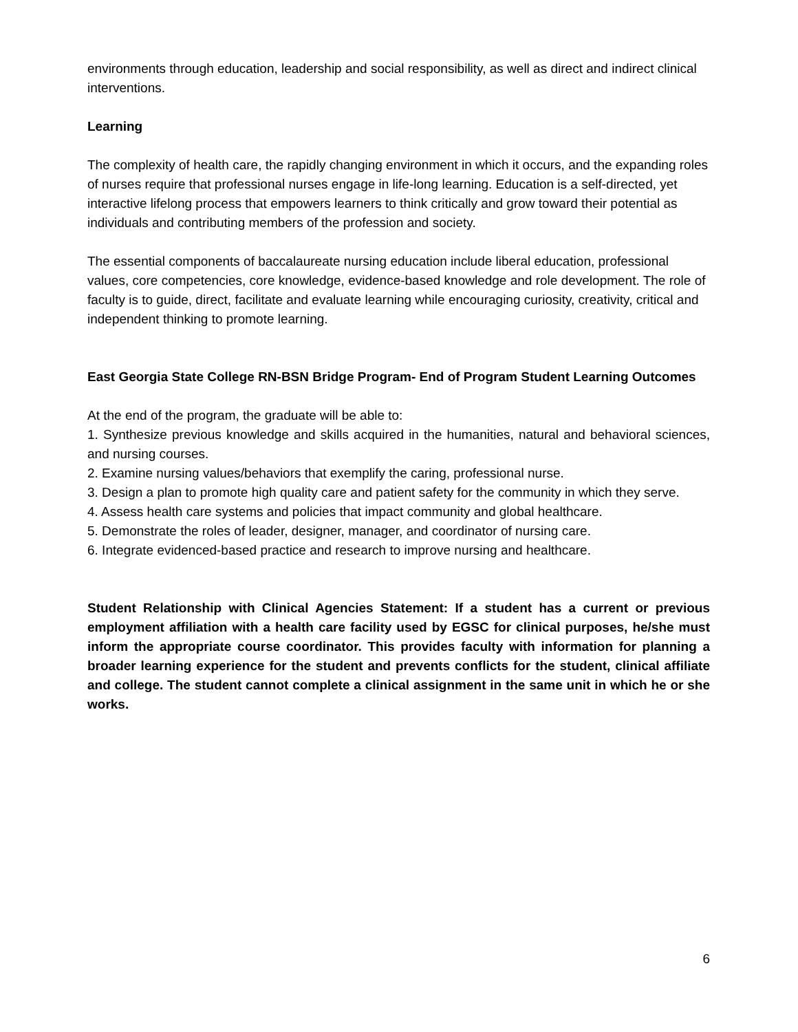environments through education, leadership and social responsibility, as well as direct and indirect clinical interventions.
Learning
The complexity of health care, the rapidly changing environment in which it occurs, and the expanding roles of nurses require that professional nurses engage in life-long learning. Education is a self-directed, yet interactive lifelong process that empowers learners to think critically and grow toward their potential as individuals and contributing members of the profession and society.
The essential components of baccalaureate nursing education include liberal education, professional values, core competencies, core knowledge, evidence-based knowledge and role development. The role of faculty is to guide, direct, facilitate and evaluate learning while encouraging curiosity, creativity, critical and independent thinking to promote learning.
East Georgia State College RN-BSN Bridge Program- End of Program Student Learning Outcomes
At the end of the program, the graduate will be able to:
1. Synthesize previous knowledge and skills acquired in the humanities, natural and behavioral sciences, and nursing courses.
2. Examine nursing values/behaviors that exemplify the caring, professional nurse.
3. Design a plan to promote high quality care and patient safety for the community in which they serve.
4. Assess health care systems and policies that impact community and global healthcare.
5. Demonstrate the roles of leader, designer, manager, and coordinator of nursing care.
6. Integrate evidenced-based practice and research to improve nursing and healthcare.
Student Relationship with Clinical Agencies Statement: If a student has a current or previous employment affiliation with a health care facility used by EGSC for clinical purposes, he/she must inform the appropriate course coordinator. This provides faculty with information for planning a broader learning experience for the student and prevents conflicts for the student, clinical affiliate and college. The student cannot complete a clinical assignment in the same unit in which he or she works.
6